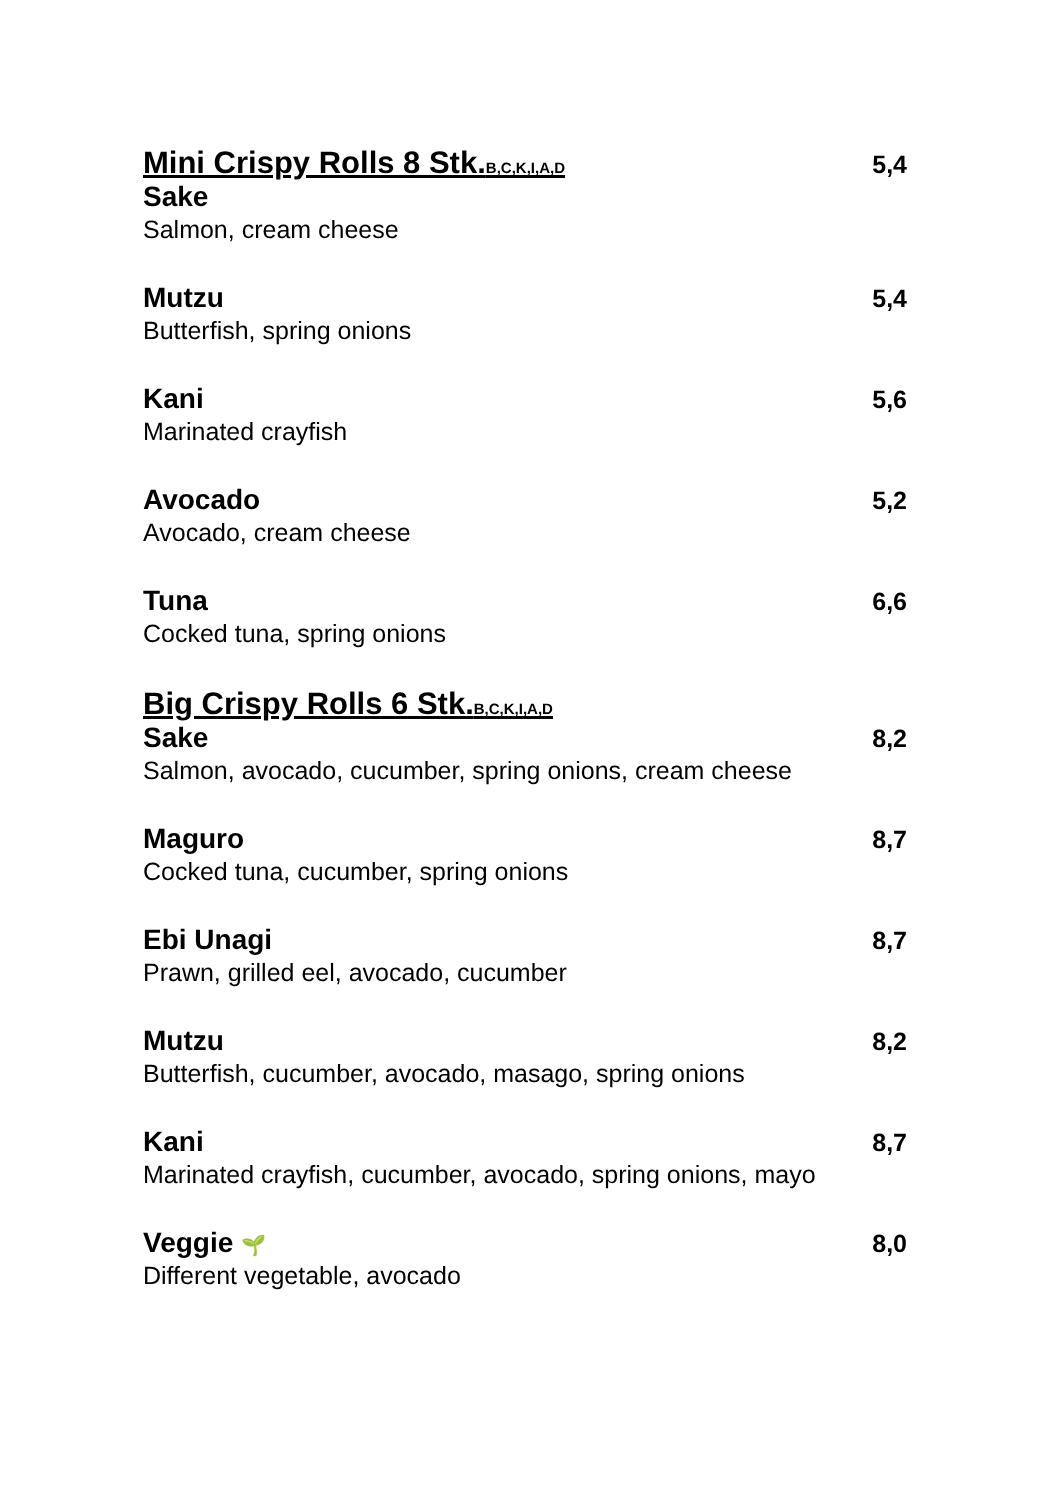Mini Crispy Rolls 8 Stk.B,C,K,I,A,D 5,4
Sake
Salmon, cream cheese
Mutzu 5,4
Butterfish, spring onions
Kani 5,6
Marinated crayfish
Avocado 5,2
Avocado, cream cheese
Tuna 6,6
Cocked tuna, spring onions
Big Crispy Rolls 6 Stk.B,C,K,I,A,D
Sake 8,2
Salmon, avocado, cucumber, spring onions, cream cheese
Maguro 8,7
Cocked tuna, cucumber, spring onions
Ebi Unagi 8,7
Prawn, grilled eel, avocado, cucumber
Mutzu 8,2
Butterfish, cucumber, avocado, masago, spring onions
Kani 8,7
Marinated crayfish, cucumber, avocado, spring onions, mayo
Veggie 🌱 8,0
Different vegetable, avocado